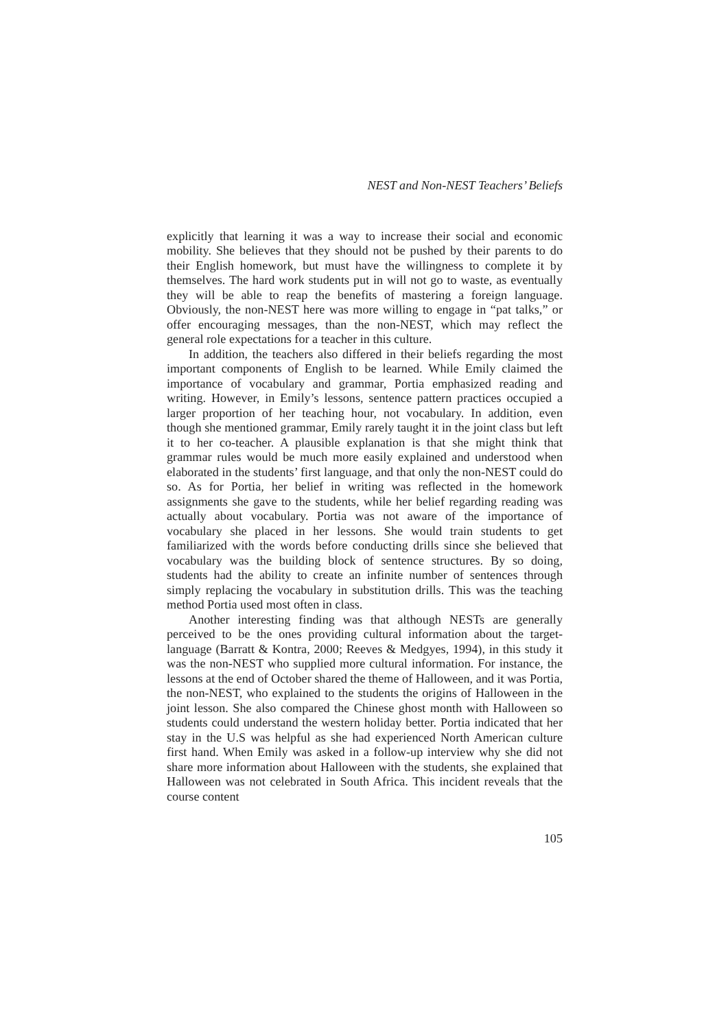NEST and Non-NEST Teachers’ Beliefs
explicitly that learning it was a way to increase their social and economic mobility. She believes that they should not be pushed by their parents to do their English homework, but must have the willingness to complete it by themselves. The hard work students put in will not go to waste, as eventually they will be able to reap the benefits of mastering a foreign language. Obviously, the non-NEST here was more willing to engage in “pat talks,” or offer encouraging messages, than the non-NEST, which may reflect the general role expectations for a teacher in this culture.
In addition, the teachers also differed in their beliefs regarding the most important components of English to be learned. While Emily claimed the importance of vocabulary and grammar, Portia emphasized reading and writing. However, in Emily’s lessons, sentence pattern practices occupied a larger proportion of her teaching hour, not vocabulary. In addition, even though she mentioned grammar, Emily rarely taught it in the joint class but left it to her co-teacher. A plausible explanation is that she might think that grammar rules would be much more easily explained and understood when elaborated in the students’ first language, and that only the non-NEST could do so. As for Portia, her belief in writing was reflected in the homework assignments she gave to the students, while her belief regarding reading was actually about vocabulary. Portia was not aware of the importance of vocabulary she placed in her lessons. She would train students to get familiarized with the words before conducting drills since she believed that vocabulary was the building block of sentence structures. By so doing, students had the ability to create an infinite number of sentences through simply replacing the vocabulary in substitution drills. This was the teaching method Portia used most often in class.
Another interesting finding was that although NESTs are generally perceived to be the ones providing cultural information about the target-language (Barratt & Kontra, 2000; Reeves & Medgyes, 1994), in this study it was the non-NEST who supplied more cultural information. For instance, the lessons at the end of October shared the theme of Halloween, and it was Portia, the non-NEST, who explained to the students the origins of Halloween in the joint lesson. She also compared the Chinese ghost month with Halloween so students could understand the western holiday better. Portia indicated that her stay in the U.S was helpful as she had experienced North American culture first hand. When Emily was asked in a follow-up interview why she did not share more information about Halloween with the students, she explained that Halloween was not celebrated in South Africa. This incident reveals that the course content
105